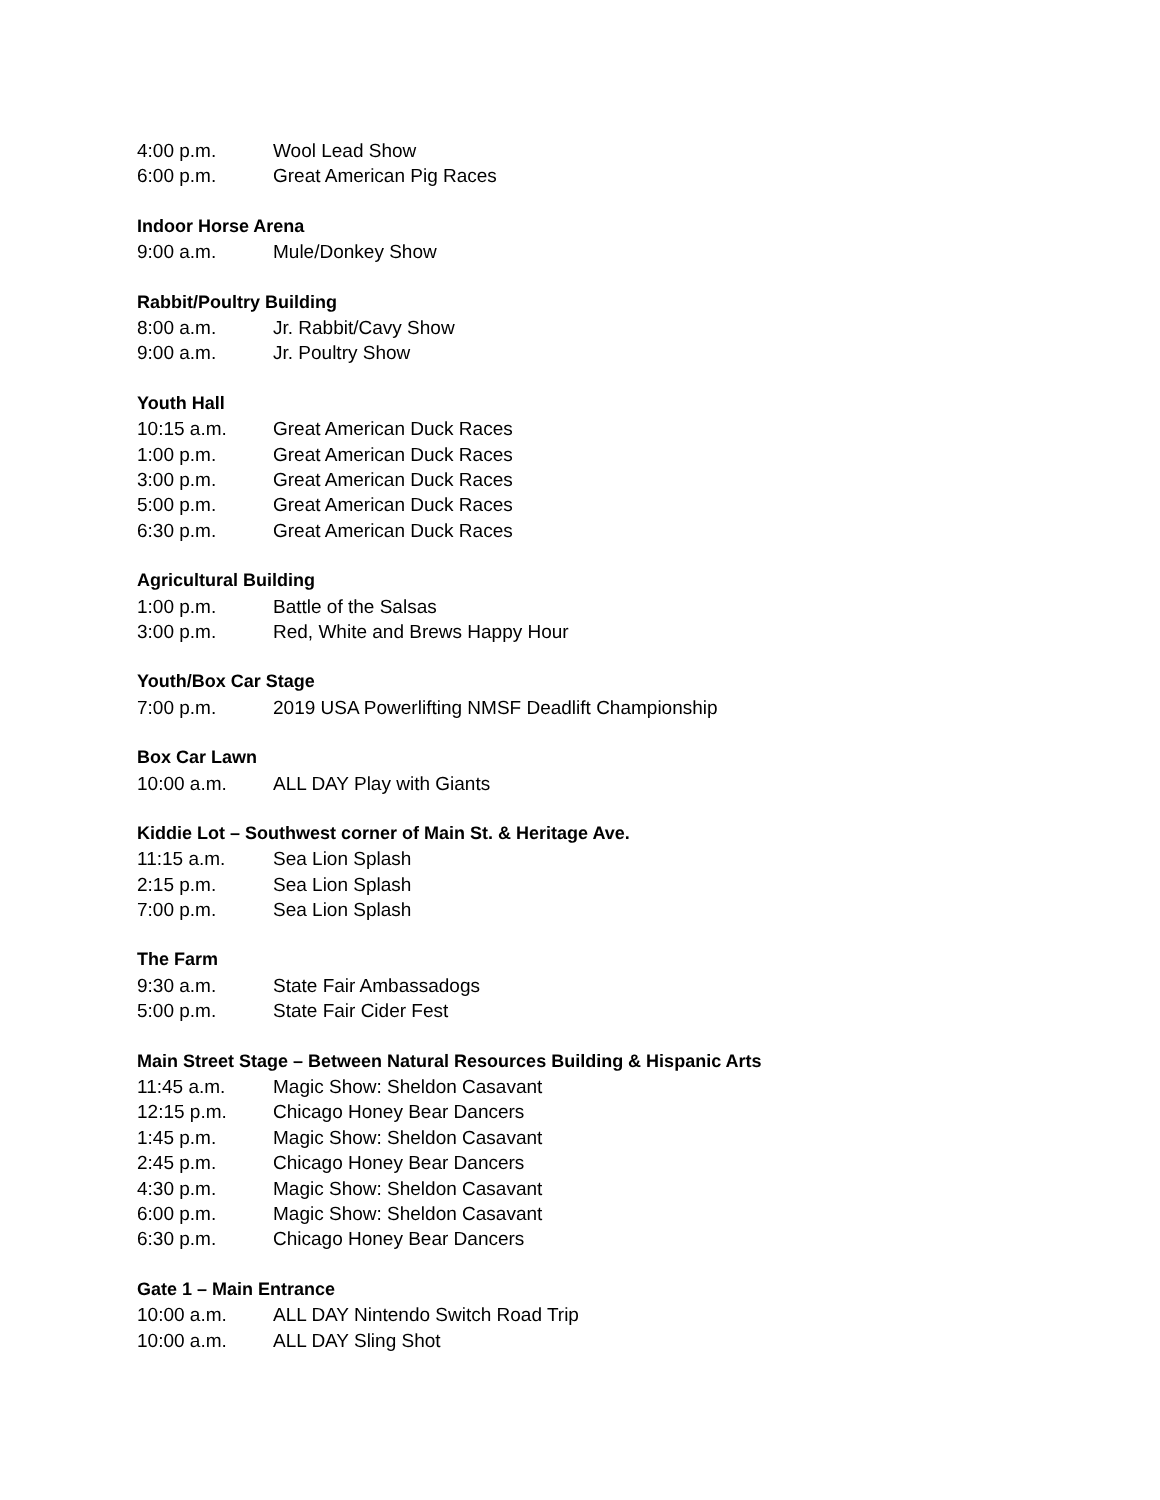4:00 p.m. Wool Lead Show
6:00 p.m. Great American Pig Races
Indoor Horse Arena
9:00 a.m. Mule/Donkey Show
Rabbit/Poultry Building
8:00 a.m. Jr. Rabbit/Cavy Show
9:00 a.m. Jr. Poultry Show
Youth Hall
10:15 a.m. Great American Duck Races
1:00 p.m. Great American Duck Races
3:00 p.m. Great American Duck Races
5:00 p.m. Great American Duck Races
6:30 p.m. Great American Duck Races
Agricultural Building
1:00 p.m. Battle of the Salsas
3:00 p.m. Red, White and Brews Happy Hour
Youth/Box Car Stage
7:00 p.m. 2019 USA Powerlifting NMSF Deadlift Championship
Box Car Lawn
10:00 a.m. ALL DAY Play with Giants
Kiddie Lot – Southwest corner of Main St. & Heritage Ave.
11:15 a.m. Sea Lion Splash
2:15 p.m. Sea Lion Splash
7:00 p.m. Sea Lion Splash
The Farm
9:30 a.m. State Fair Ambassadogs
5:00 p.m. State Fair Cider Fest
Main Street Stage – Between Natural Resources Building & Hispanic Arts
11:45 a.m. Magic Show: Sheldon Casavant
12:15 p.m. Chicago Honey Bear Dancers
1:45 p.m. Magic Show: Sheldon Casavant
2:45 p.m. Chicago Honey Bear Dancers
4:30 p.m. Magic Show: Sheldon Casavant
6:00 p.m. Magic Show: Sheldon Casavant
6:30 p.m. Chicago Honey Bear Dancers
Gate 1 – Main Entrance
10:00 a.m. ALL DAY Nintendo Switch Road Trip
10:00 a.m. ALL DAY Sling Shot